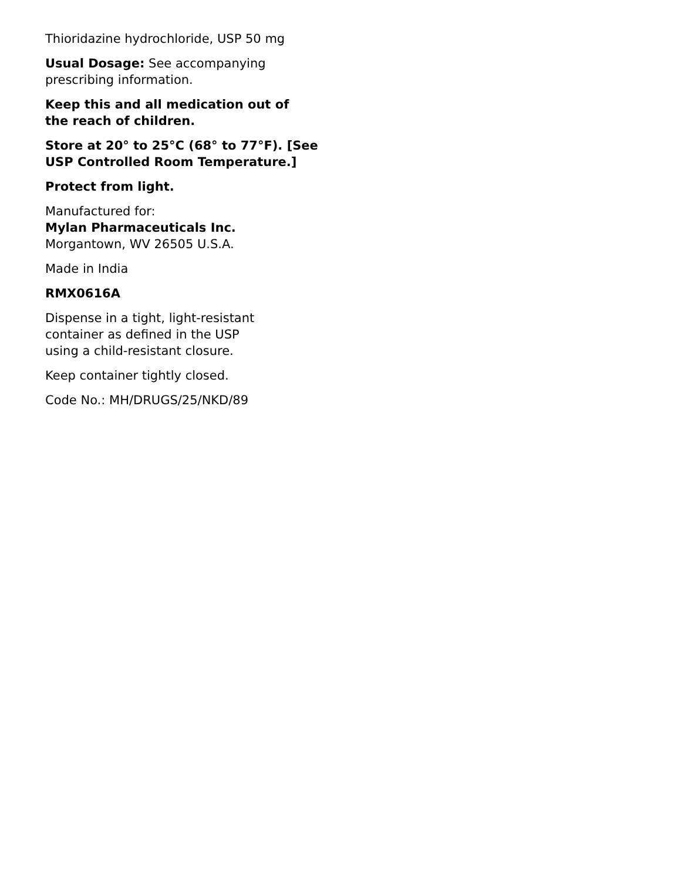Thioridazine hydrochloride, USP 50 mg
Usual Dosage: See accompanying
prescribing information.
Keep this and all medication out of
the reach of children.
Store at 20° to 25°C (68° to 77°F). [See
USP Controlled Room Temperature.]
Protect from light.
Manufactured for:
Mylan Pharmaceuticals Inc.
Morgantown, WV 26505 U.S.A.
Made in India
RMX0616A
Dispense in a tight, light-resistant
container as defined in the USP
using a child-resistant closure.
Keep container tightly closed.
Code No.: MH/DRUGS/25/NKD/89